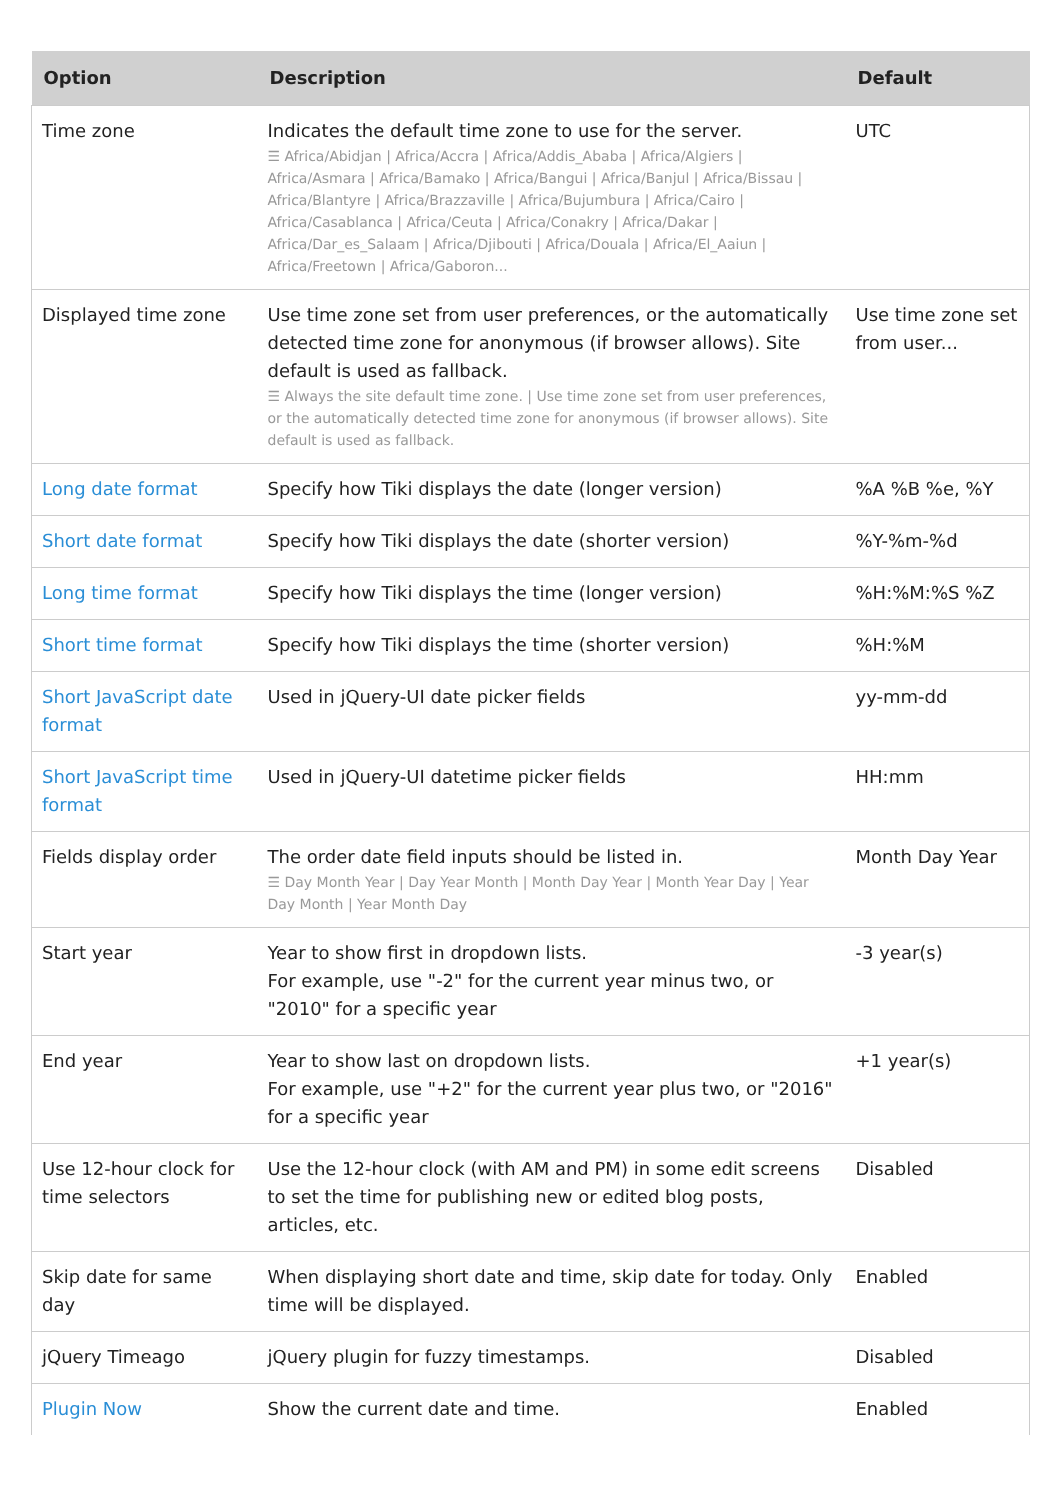| Option | Description | Default |
| --- | --- | --- |
| Time zone | Indicates the default time zone to use for the server. ☰ Africa/Abidjan / Africa/Accra / Africa/Addis_Ababa / Africa/Algiers / Africa/Asmara / Africa/Bamako / Africa/Bangui / Africa/Banjul / Africa/Bissau / Africa/Blantyre / Africa/Brazzaville / Africa/Bujumbura / Africa/Cairo / Africa/Casablanca / Africa/Ceuta / Africa/Conakry / Africa/Dakar / Africa/Dar_es_Salaam / Africa/Djibouti / Africa/Douala / Africa/El_Aaiun / Africa/Freetown / Africa/Gaboron... | UTC |
| Displayed time zone | Use time zone set from user preferences, or the automatically detected time zone for anonymous (if browser allows). Site default is used as fallback. ☰ Always the site default time zone. / Use time zone set from user preferences, or the automatically detected time zone for anonymous (if browser allows). Site default is used as fallback. | Use time zone set from user... |
| Long date format | Specify how Tiki displays the date (longer version) | %A %B %e, %Y |
| Short date format | Specify how Tiki displays the date (shorter version) | %Y-%m-%d |
| Long time format | Specify how Tiki displays the time (longer version) | %H:%M:%S %Z |
| Short time format | Specify how Tiki displays the time (shorter version) | %H:%M |
| Short JavaScript date format | Used in jQuery-UI date picker fields | yy-mm-dd |
| Short JavaScript time format | Used in jQuery-UI datetime picker fields | HH:mm |
| Fields display order | The order date field inputs should be listed in. ☰ Day Month Year / Day Year Month / Month Day Year / Month Year Day / Year Day Month / Year Month Day | Month Day Year |
| Start year | Year to show first in dropdown lists. For example, use "-2" for the current year minus two, or "2010" for a specific year | -3 year(s) |
| End year | Year to show last on dropdown lists. For example, use "+2" for the current year plus two, or "2016" for a specific year | +1 year(s) |
| Use 12-hour clock for time selectors | Use the 12-hour clock (with AM and PM) in some edit screens to set the time for publishing new or edited blog posts, articles, etc. | Disabled |
| Skip date for same day | When displaying short date and time, skip date for today. Only time will be displayed. | Enabled |
| jQuery Timeago | jQuery plugin for fuzzy timestamps. | Disabled |
| Plugin Now | Show the current date and time. | Enabled |